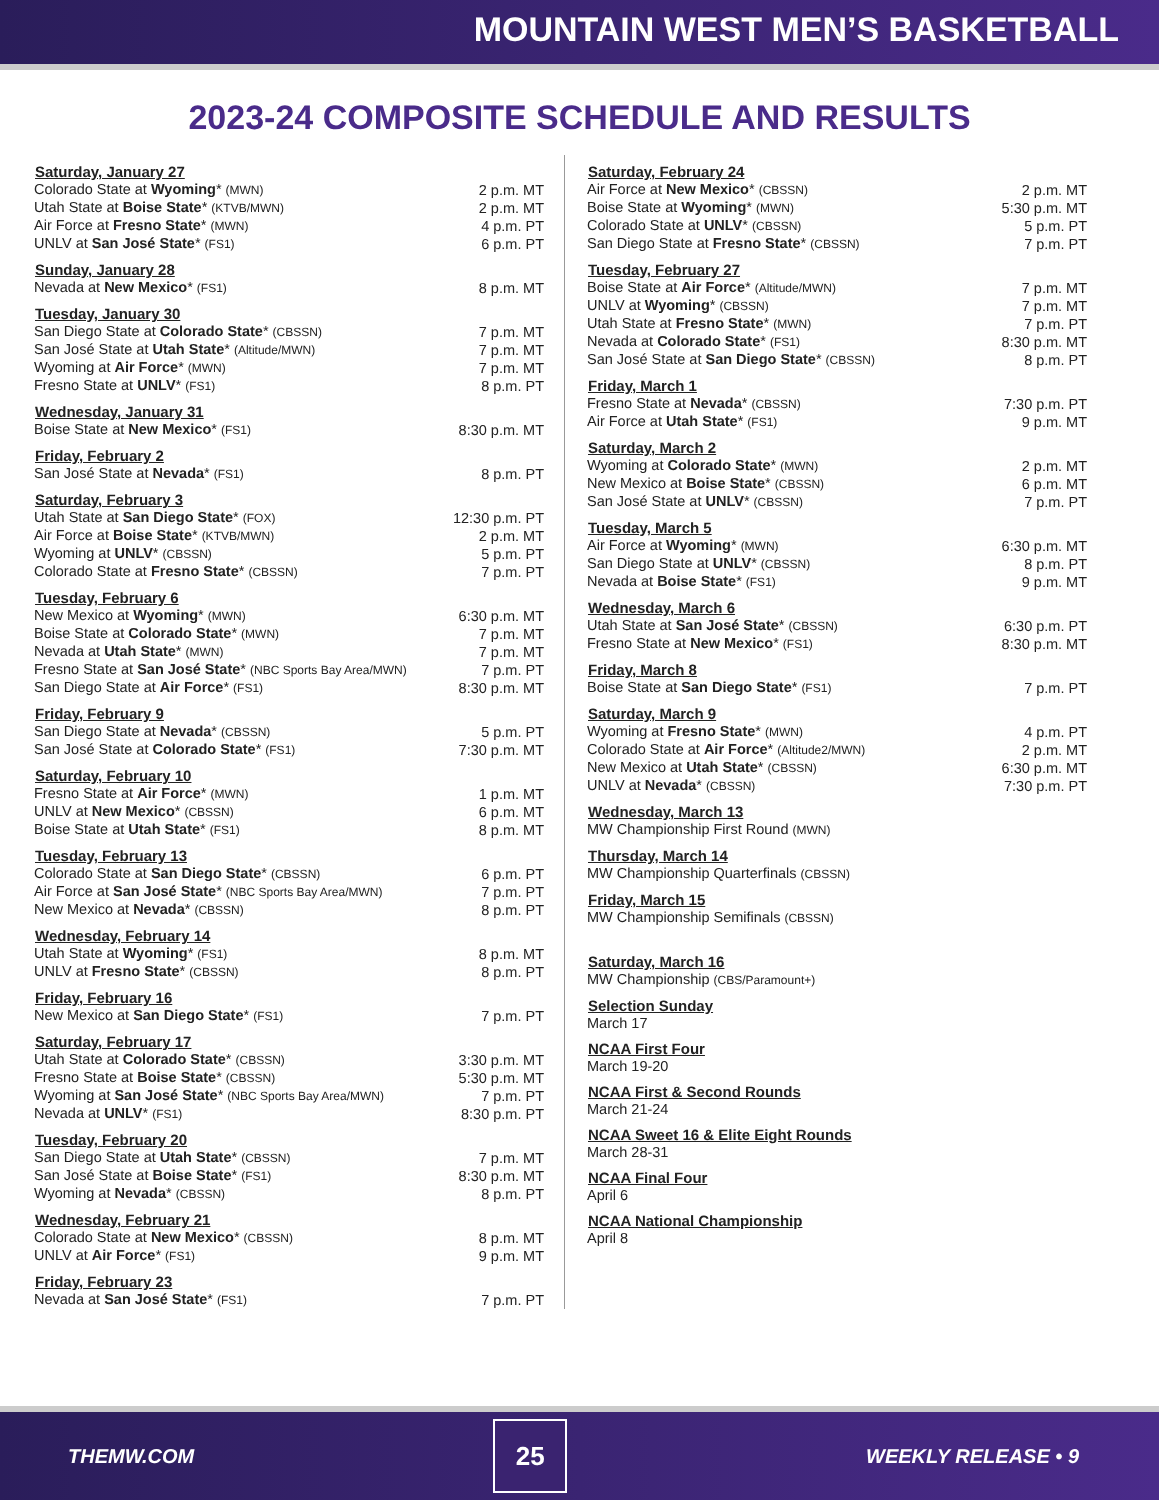MOUNTAIN WEST MEN’S BASKETBALL
2023-24 COMPOSITE SCHEDULE AND RESULTS
| Saturday, January 27 | |
| --- | --- |
| Colorado State at Wyoming * (MWN) | 2 p.m. MT |
| Utah State at Boise State * (KTVB/MWN) | 2 p.m. MT |
| Air Force at Fresno State * (MWN) | 4 p.m. PT |
| UNLV at San José State * (FS1) | 6 p.m. PT |
| Sunday, January 28 | |
| Nevada at New Mexico * (FS1) | 8 p.m. MT |
| Tuesday, January 30 | |
| San Diego State at Colorado State * (CBSSN) | 7 p.m. MT |
| San José State at Utah State * (Altitude/MWN) | 7 p.m. MT |
| Wyoming at Air Force * (MWN) | 7 p.m. MT |
| Fresno State at UNLV * (FS1) | 8 p.m. PT |
| Wednesday, January 31 | |
| Boise State at New Mexico * (FS1) | 8:30 p.m. MT |
| Friday, February 2 | |
| San José State at Nevada * (FS1) | 8 p.m. PT |
| Saturday, February 3 | |
| Utah State at San Diego State * (FOX) | 12:30 p.m. PT |
| Air Force at Boise State * (KTVB/MWN) | 2 p.m. MT |
| Wyoming at UNLV * (CBSSN) | 5 p.m. PT |
| Colorado State at Fresno State * (CBSSN) | 7 p.m. PT |
| Tuesday, February 6 | |
| New Mexico at Wyoming * (MWN) | 6:30 p.m. MT |
| Boise State at Colorado State * (MWN) | 7 p.m. MT |
| Nevada at Utah State * (MWN) | 7 p.m. MT |
| Fresno State at San José State * (NBC Sports Bay Area/MWN) | 7 p.m. PT |
| San Diego State at Air Force * (FS1) | 8:30 p.m. MT |
| Friday, February 9 | |
| San Diego State at Nevada * (CBSSN) | 5 p.m. PT |
| San José State at Colorado State * (FS1) | 7:30 p.m. MT |
| Saturday, February 10 | |
| Fresno State at Air Force * (MWN) | 1 p.m. MT |
| UNLV at New Mexico * (CBSSN) | 6 p.m. MT |
| Boise State at Utah State * (FS1) | 8 p.m. MT |
| Tuesday, February 13 | |
| Colorado State at San Diego State * (CBSSN) | 6 p.m. PT |
| Air Force at San José State * (NBC Sports Bay Area/MWN) | 7 p.m. PT |
| New Mexico at Nevada * (CBSSN) | 8 p.m. PT |
| Wednesday, February 14 | |
| Utah State at Wyoming * (FS1) | 8 p.m. MT |
| UNLV at Fresno State * (CBSSN) | 8 p.m. PT |
| Friday, February 16 | |
| New Mexico at San Diego State * (FS1) | 7 p.m. PT |
| Saturday, February 17 | |
| Utah State at Colorado State * (CBSSN) | 3:30 p.m. MT |
| Fresno State at Boise State * (CBSSN) | 5:30 p.m. MT |
| Wyoming at San José State * (NBC Sports Bay Area/MWN) | 7 p.m. PT |
| Nevada at UNLV * (FS1) | 8:30 p.m. PT |
| Tuesday, February 20 | |
| San Diego State at Utah State * (CBSSN) | 7 p.m. MT |
| San José State at Boise State * (FS1) | 8:30 p.m. MT |
| Wyoming at Nevada * (CBSSN) | 8 p.m. PT |
| Wednesday, February 21 | |
| Colorado State at New Mexico * (CBSSN) | 8 p.m. MT |
| UNLV at Air Force * (FS1) | 9 p.m. MT |
| Friday, February 23 | |
| Nevada at San José State * (FS1) | 7 p.m. PT |
| Saturday, February 24 | |
| --- | --- |
| Air Force at New Mexico * (CBSSN) | 2 p.m. MT |
| Boise State at Wyoming * (MWN) | 5:30 p.m. MT |
| Colorado State at UNLV * (CBSSN) | 5 p.m. PT |
| San Diego State at Fresno State * (CBSSN) | 7 p.m. PT |
| Tuesday, February 27 | |
| Boise State at Air Force * (Altitude/MWN) | 7 p.m. MT |
| UNLV at Wyoming * (CBSSN) | 7 p.m. MT |
| Utah State at Fresno State * (MWN) | 7 p.m. PT |
| Nevada at Colorado State * (FS1) | 8:30 p.m. MT |
| San José State at San Diego State * (CBSSN) | 8 p.m. PT |
| Friday, March 1 | |
| Fresno State at Nevada * (CBSSN) | 7:30 p.m. PT |
| Air Force at Utah State * (FS1) | 9 p.m. MT |
| Saturday, March 2 | |
| Wyoming at Colorado State * (MWN) | 2 p.m. MT |
| New Mexico at Boise State * (CBSSN) | 6 p.m. MT |
| San José State at UNLV * (CBSSN) | 7 p.m. PT |
| Tuesday, March 5 | |
| Air Force at Wyoming * (MWN) | 6:30 p.m. MT |
| San Diego State at UNLV * (CBSSN) | 8 p.m. PT |
| Nevada at Boise State * (FS1) | 9 p.m. MT |
| Wednesday, March 6 | |
| Utah State at San José State * (CBSSN) | 6:30 p.m. PT |
| Fresno State at New Mexico * (FS1) | 8:30 p.m. MT |
| Friday, March 8 | |
| Boise State at San Diego State * (FS1) | 7 p.m. PT |
| Saturday, March 9 | |
| Wyoming at Fresno State * (MWN) | 4 p.m. PT |
| Colorado State at Air Force * (Altitude2/MWN) | 2 p.m. MT |
| New Mexico at Utah State * (CBSSN) | 6:30 p.m. MT |
| UNLV at Nevada * (CBSSN) | 7:30 p.m. PT |
| Wednesday, March 13 | |
| MW Championship First Round (MWN) | |
| Thursday, March 14 | |
| MW Championship Quarterfinals (CBSSN) | |
| Friday, March 15 | |
| MW Championship Semifinals (CBSSN) | |
| Saturday, March 16 | |
| MW Championship (CBS/Paramount+) | |
| Selection Sunday | |
| March 17 | |
| NCAA First Four | |
| March 19-20 | |
| NCAA First & Second Rounds | |
| March 21-24 | |
| NCAA Sweet 16 & Elite Eight Rounds | |
| March 28-31 | |
| NCAA Final Four | |
| April 6 | |
| NCAA National Championship | |
| April 8 | |
THEMW.COM
25
WEEKLY RELEASE • 9